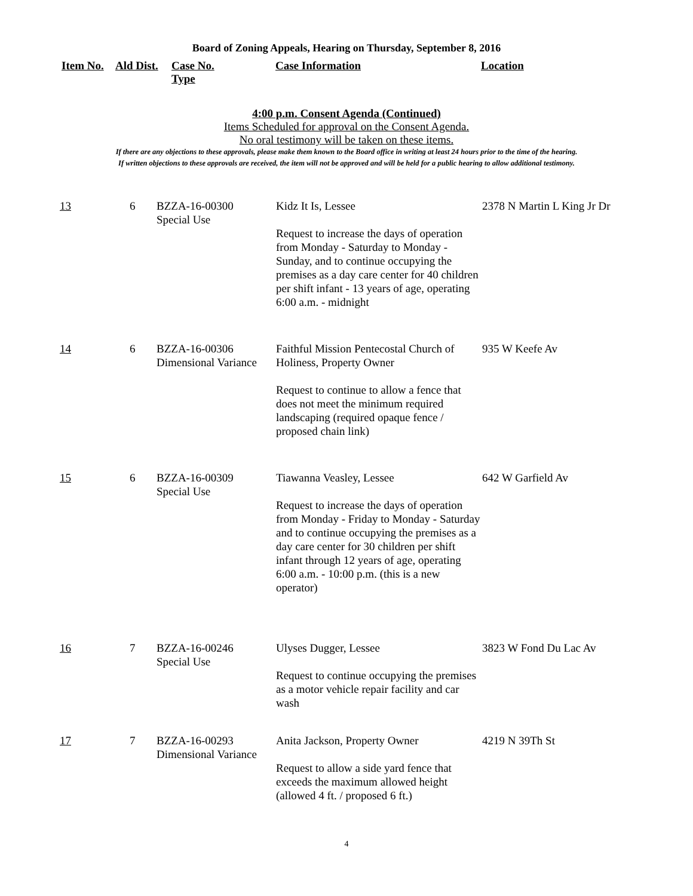Board of Zoning Appeals, Hearing on Thursday, September 8, 2016
Item No.
Ald Dist.
Case No.
Type
Case Information Location
4:00 p.m. Consent Agenda (Continued)
Items Scheduled for approval on the Consent Agenda.
No oral testimony will be taken on these items.
If there are any objections to these approvals, please make them known to the Board office in writing at least 24 hours prior to the time of the hearing.
If written objections to these approvals are received, the item will not be approved and will be held for a public hearing to allow additional testimony.
| 13 | 6 | BZZA-16-00300 Special Use | Kidz It Is, Lessee Request to increase the days of operation from Monday - Saturday to Monday - Sunday, and to continue occupying the premises as a day care center for 40 children per shift infant - 13 years of age, operating 6:00 a.m. - midnight | 2378 N Martin L King Jr Dr |
| 14 | 6 | BZZA-16-00306 Dimensional Variance | Faithful Mission Pentecostal Church of Holiness, Property Owner Request to continue to allow a fence that does not meet the minimum required landscaping (required opaque fence / proposed chain link) | 935 W Keefe Av |
| 15 | 6 | BZZA-16-00309 Special Use | Tiawanna Veasley, Lessee Request to increase the days of operation from Monday - Friday to Monday - Saturday and to continue occupying the premises as a day care center for 30 children per shift infant through 12 years of age, operating 6:00 a.m. - 10:00 p.m. (this is a new operator) | 642 W Garfield Av |
| 16 | 7 | BZZA-16-00246 Special Use | Ulyses Dugger, Lessee Request to continue occupying the premises as a motor vehicle repair facility and car wash | 3823 W Fond Du Lac Av |
| 17 | 7 | BZZA-16-00293 Dimensional Variance | Anita Jackson, Property Owner Request to allow a side yard fence that exceeds the maximum allowed height (allowed 4 ft. / proposed 6 ft.) | 4219 N 39Th St |
4